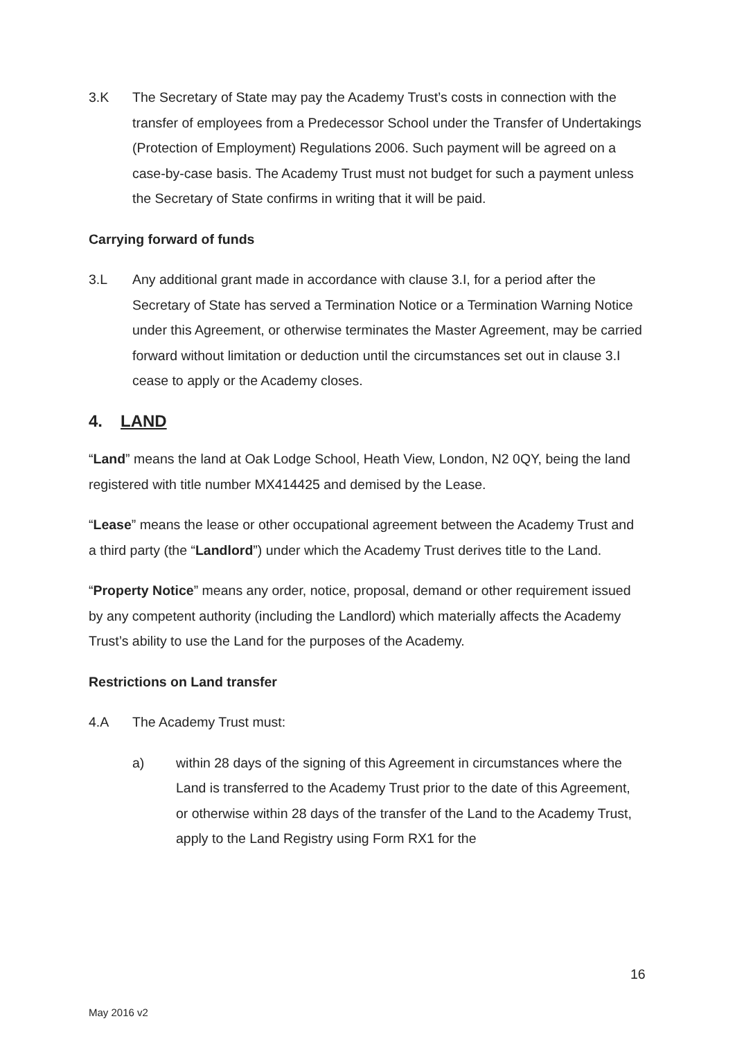3.K The Secretary of State may pay the Academy Trust’s costs in connection with the transfer of employees from a Predecessor School under the Transfer of Undertakings (Protection of Employment) Regulations 2006. Such payment will be agreed on a case-by-case basis. The Academy Trust must not budget for such a payment unless the Secretary of State confirms in writing that it will be paid.
Carrying forward of funds
3.L Any additional grant made in accordance with clause 3.I, for a period after the Secretary of State has served a Termination Notice or a Termination Warning Notice under this Agreement, or otherwise terminates the Master Agreement, may be carried forward without limitation or deduction until the circumstances set out in clause 3.I cease to apply or the Academy closes.
4. LAND
“Land” means the land at Oak Lodge School, Heath View, London, N2 0QY, being the land registered with title number MX414425 and demised by the Lease.
“Lease” means the lease or other occupational agreement between the Academy Trust and a third party (the “Landlord”) under which the Academy Trust derives title to the Land.
“Property Notice” means any order, notice, proposal, demand or other requirement issued by any competent authority (including the Landlord) which materially affects the Academy Trust’s ability to use the Land for the purposes of the Academy.
Restrictions on Land transfer
4.A The Academy Trust must:
a) within 28 days of the signing of this Agreement in circumstances where the Land is transferred to the Academy Trust prior to the date of this Agreement, or otherwise within 28 days of the transfer of the Land to the Academy Trust, apply to the Land Registry using Form RX1 for the
16
May 2016 v2